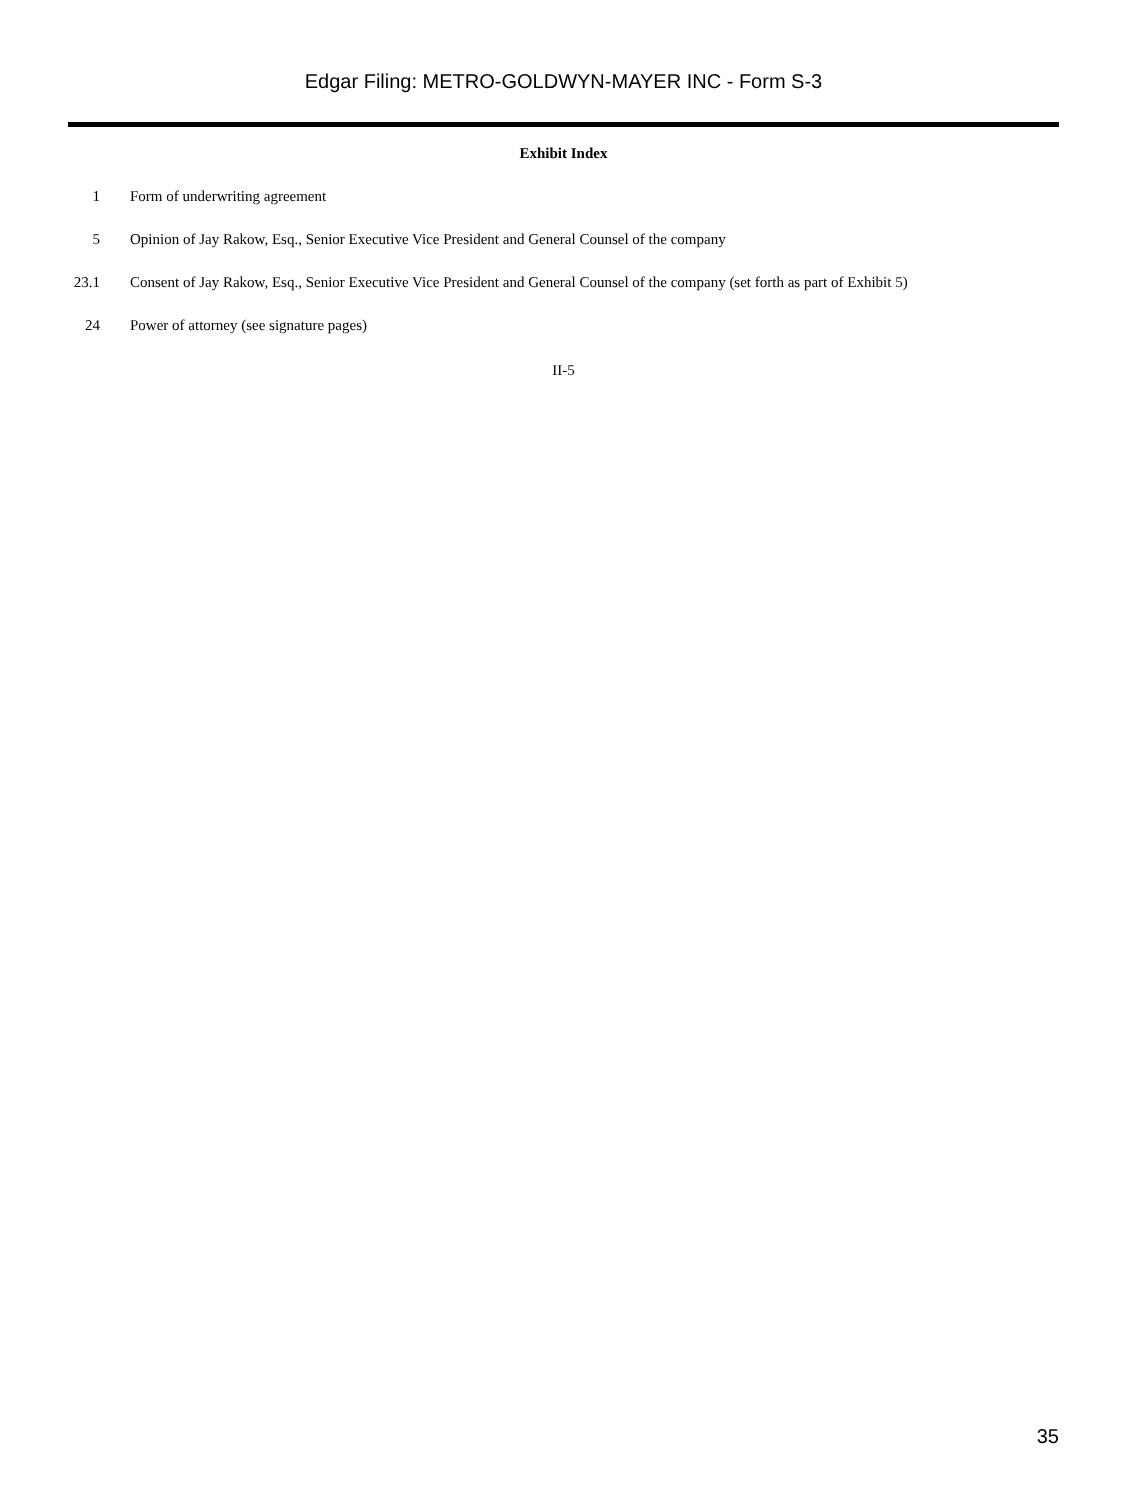Edgar Filing: METRO-GOLDWYN-MAYER INC - Form S-3
Exhibit Index
| 1 | Form of underwriting agreement |
| 5 | Opinion of Jay Rakow, Esq., Senior Executive Vice President and General Counsel of the company |
| 23.1 | Consent of Jay Rakow, Esq., Senior Executive Vice President and General Counsel of the company (set forth as part of Exhibit 5) |
| 24 | Power of attorney (see signature pages) |
II-5
35